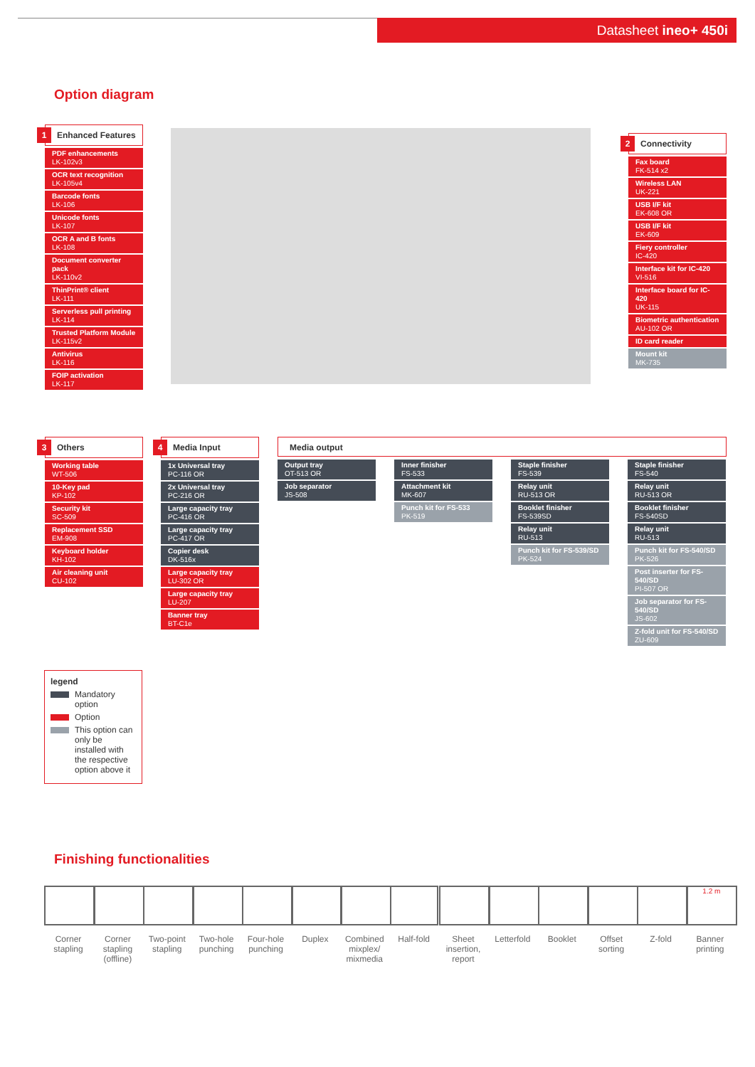Datasheet ineo+ 450i
Option diagram
1 Enhanced Features
PDF enhancements
LK-102v3
OCR text recognition
LK-105v4
Barcode fonts
LK-106
Unicode fonts
LK-107
OCR A and B fonts
LK-108
Document converter pack
LK-110v2
ThinPrint® client
LK-111
Serverless pull printing
LK-114
Trusted Platform Module
LK-115v2
Antivirus
LK-116
FOIP activation
LK-117
2 Connectivity
Fax board
FK-514 x2
Wireless LAN
UK-221
USB I/F kit
EK-608 OR
USB I/F kit
EK-609
Fiery controller
IC-420
Interface kit for IC-420
VI-516
Interface board for IC-420
UK-115
Biometric authentication
AU-102 OR
ID card reader
Mount kit
MK-735
3 Others
Working table
WT-506
10-Key pad
KP-102
Security kit
SC-509
Replacement SSD
EM-908
Keyboard holder
KH-102
Air cleaning unit
CU-102
4 Media Input
1x Universal tray
PC-116 OR
2x Universal tray
PC-216 OR
Large capacity tray
PC-416 OR
Large capacity tray
PC-417 OR
Copier desk
DK-516x
Large capacity tray
LU-302 OR
Large capacity tray
LU-207
Banner tray
BT-C1e
Media output
Output tray
OT-513 OR
Job separator
JS-508
Inner finisher
FS-533
Attachment kit
MK-607
Punch kit for FS-533
PK-519
Staple finisher
FS-539
Relay unit
RU-513 OR
Booklet finisher
FS-539SD
Relay unit
RU-513
Punch kit for FS-539/SD
PK-524
Staple finisher
FS-540
Relay unit
RU-513 OR
Booklet finisher
FS-540SD
Relay unit
RU-513
Punch kit for FS-540/SD
PK-526
Post inserter for FS-540/SD
PI-507 OR
Job separator for FS-540/SD
JS-602
Z-fold unit for FS-540/SD
ZU-609
legend
Mandatory option
Option
This option can only be installed with the respective option above it
Finishing functionalities
Corner stapling
Corner stapling (offline)
Two-point stapling
Two-hole punching
Four-hole punching
Duplex Combined mixplex/ mixmedia
Half-fold Sheet insertion, report
Letterfold
Booklet Offset sorting
Z-fold
1.2 m
Banner printing